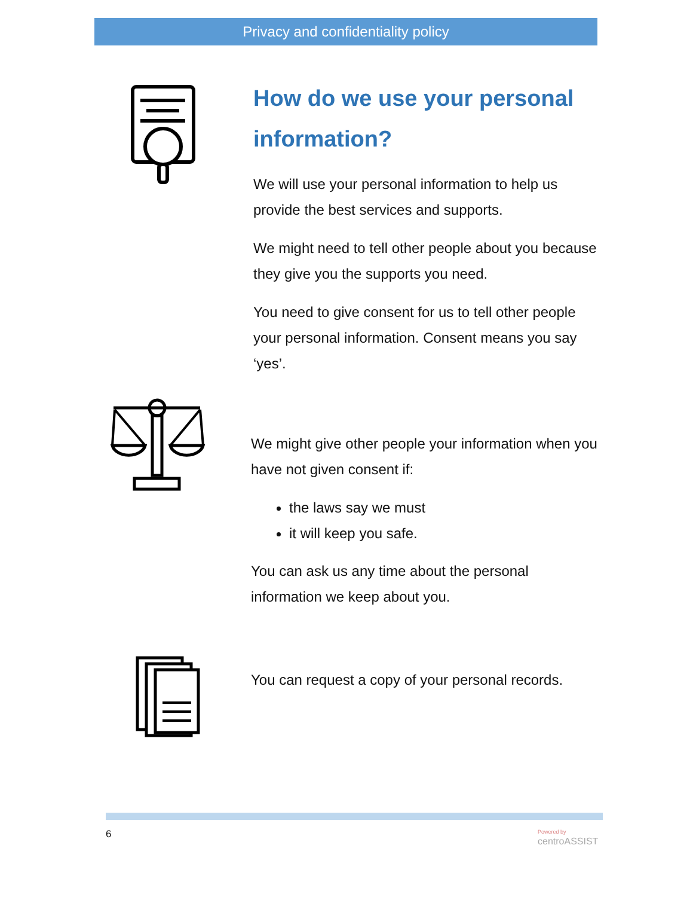Privacy and confidentiality policy
How do we use your personal information?
We will use your personal information to help us provide the best services and supports.
We might need to tell other people about you because they give you the supports you need.
You need to give consent for us to tell other people your personal information. Consent means you say ‘yes’.
We might give other people your information when you have not given consent if:
the laws say we must
it will keep you safe.
You can ask us any time about the personal information we keep about you.
You can request a copy of your personal records.
6
Powered by
centroASSIST